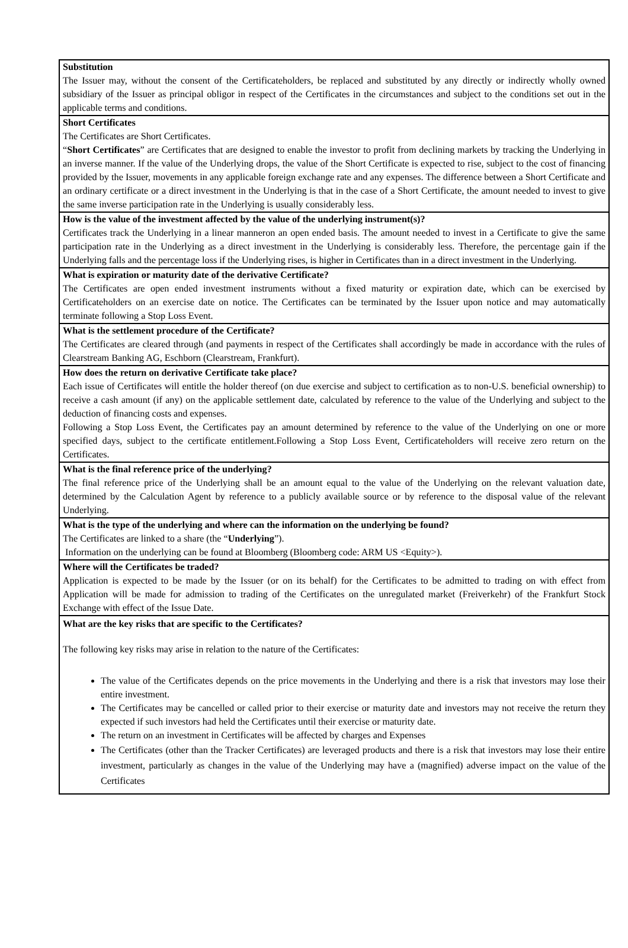Substitution
The Issuer may, without the consent of the Certificateholders, be replaced and substituted by any directly or indirectly wholly owned subsidiary of the Issuer as principal obligor in respect of the Certificates in the circumstances and subject to the conditions set out in the applicable terms and conditions.
Short Certificates
The Certificates are Short Certificates.
“Short Certificates” are Certificates that are designed to enable the investor to profit from declining markets by tracking the Underlying in an inverse manner. If the value of the Underlying drops, the value of the Short Certificate is expected to rise, subject to the cost of financing provided by the Issuer, movements in any applicable foreign exchange rate and any expenses. The difference between a Short Certificate and an ordinary certificate or a direct investment in the Underlying is that in the case of a Short Certificate, the amount needed to invest to give the same inverse participation rate in the Underlying is usually considerably less.
How is the value of the investment affected by the value of the underlying instrument(s)?
Certificates track the Underlying in a linear manneron an open ended basis. The amount needed to invest in a Certificate to give the same participation rate in the Underlying as a direct investment in the Underlying is considerably less. Therefore, the percentage gain if the Underlying falls and the percentage loss if the Underlying rises, is higher in Certificates than in a direct investment in the Underlying.
What is expiration or maturity date of the derivative Certificate?
The Certificates are open ended investment instruments without a fixed maturity or expiration date, which can be exercised by Certificateholders on an exercise date on notice. The Certificates can be terminated by the Issuer upon notice and may automatically terminate following a Stop Loss Event.
What is the settlement procedure of the Certificate?
The Certificates are cleared through (and payments in respect of the Certificates shall accordingly be made in accordance with the rules of Clearstream Banking AG, Eschborn (Clearstream, Frankfurt).
How does the return on derivative Certificate take place?
Each issue of Certificates will entitle the holder thereof (on due exercise and subject to certification as to non-U.S. beneficial ownership) to receive a cash amount (if any) on the applicable settlement date, calculated by reference to the value of the Underlying and subject to the deduction of financing costs and expenses.
Following a Stop Loss Event, the Certificates pay an amount determined by reference to the value of the Underlying on one or more specified days, subject to the certificate entitlement.Following a Stop Loss Event, Certificateholders will receive zero return on the Certificates.
What is the final reference price of the underlying?
The final reference price of the Underlying shall be an amount equal to the value of the Underlying on the relevant valuation date, determined by the Calculation Agent by reference to a publicly available source or by reference to the disposal value of the relevant Underlying.
What is the type of the underlying and where can the information on the underlying be found?
The Certificates are linked to a share (the “Underlying”).
Information on the underlying can be found at Bloomberg (Bloomberg code: ARM US <Equity>).
Where will the Certificates be traded?
Application is expected to be made by the Issuer (or on its behalf) for the Certificates to be admitted to trading on with effect from Application will be made for admission to trading of the Certificates on the unregulated market (Freiverkehr) of the Frankfurt Stock Exchange with effect of the Issue Date.
What are the key risks that are specific to the Certificates?
The following key risks may arise in relation to the nature of the Certificates:
The value of the Certificates depends on the price movements in the Underlying and there is a risk that investors may lose their entire investment.
The Certificates may be cancelled or called prior to their exercise or maturity date and investors may not receive the return they expected if such investors had held the Certificates until their exercise or maturity date.
The return on an investment in Certificates will be affected by charges and Expenses
The Certificates (other than the Tracker Certificates) are leveraged products and there is a risk that investors may lose their entire investment, particularly as changes in the value of the Underlying may have a (magnified) adverse impact on the value of the Certificates